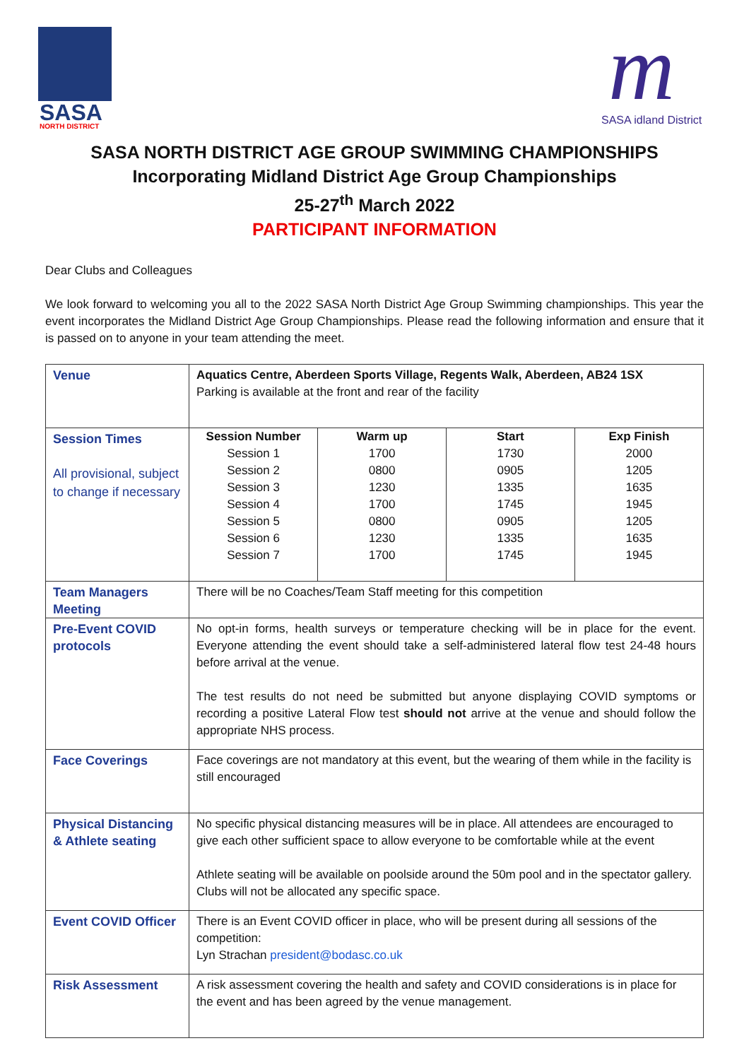SASA
NORTH DISTRICT
m
SASA idland District
SASA NORTH DISTRICT AGE GROUP SWIMMING CHAMPIONSHIPS
Incorporating Midland District Age Group Championships
25-27<sup>th</sup> March 2022
PARTICIPANT INFORMATION
Dear Clubs and Colleagues
We look forward to welcoming you all to the 2022 SASA North District Age Group Swimming championships. This year the event incorporates the Midland District Age Group Championships. Please read the following information and ensure that it is passed on to anyone in your team attending the meet.
| Venue | Aquatics Centre, Aberdeen Sports Village, Regents Walk, Aberdeen, AB24 1SX Parking is available at the front and rear of the facility |
| Session Times All provisional, subject to change if necessary | / Session Number / Warm up / Start / Exp Finish / / --- / --- / --- / --- / / Session 1 Session 2 Session 3 Session 4 Session 5 Session 6 Session 7 / 1700 0800 1230 1700 0800 1230 1700 / 1730 0905 1335 1745 0905 1335 1745 / 2000 1205 1635 1945 1205 1635 1945 / |
| Team Managers Meeting | There will be no Coaches/Team Staff meeting for this competition |
| Pre-Event COVID protocols | No opt-in forms, health surveys or temperature checking will be in place for the event. Everyone attending the event should take a self-administered lateral flow test 24-48 hours before arrival at the venue. The test results do not need be submitted but anyone displaying COVID symptoms or recording a positive Lateral Flow test should not arrive at the venue and should follow the appropriate NHS process. |
| Face Coverings | Face coverings are not mandatory at this event, but the wearing of them while in the facility is still encouraged |
| Physical Distancing & Athlete seating | No specific physical distancing measures will be in place. All attendees are encouraged to give each other sufficient space to allow everyone to be comfortable while at the event Athlete seating will be available on poolside around the 50m pool and in the spectator gallery. Clubs will not be allocated any specific space. |
| Event COVID Officer | There is an Event COVID officer in place, who will be present during all sessions of the competition: Lyn Strachan president@bodasc.co.uk |
| Risk Assessment | A risk assessment covering the health and safety and COVID considerations is in place for the event and has been agreed by the venue management. |